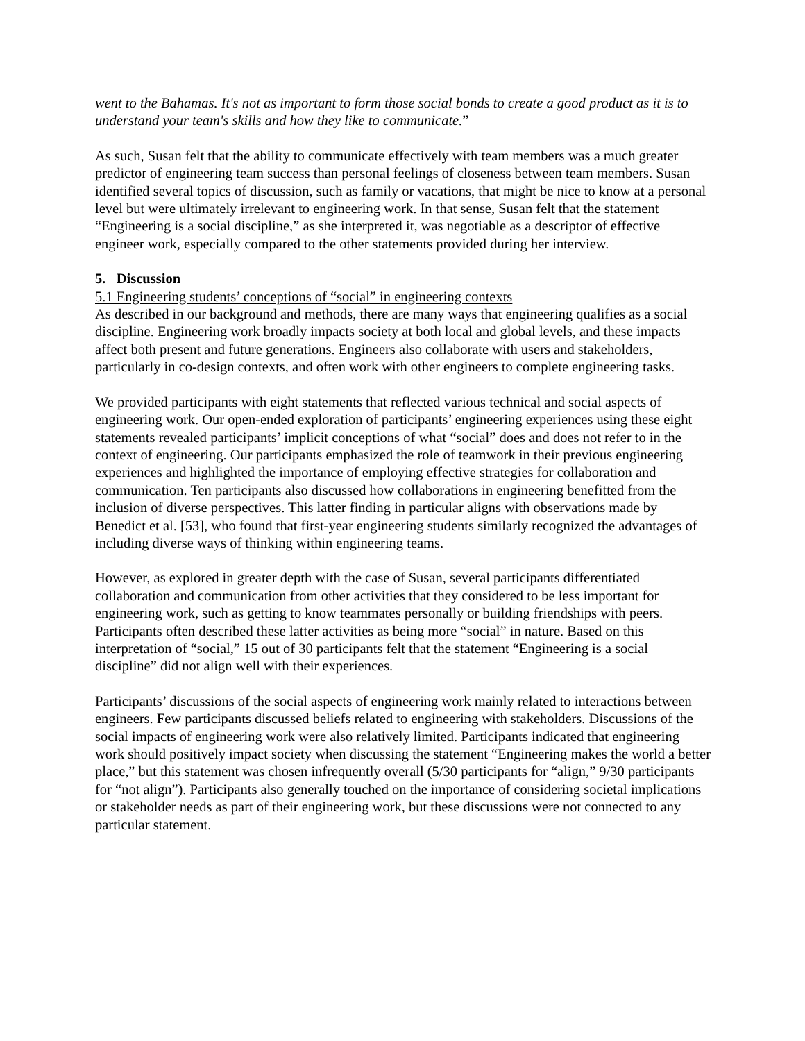went to the Bahamas. It's not as important to form those social bonds to create a good product as it is to understand your team's skills and how they like to communicate.”
As such, Susan felt that the ability to communicate effectively with team members was a much greater predictor of engineering team success than personal feelings of closeness between team members. Susan identified several topics of discussion, such as family or vacations, that might be nice to know at a personal level but were ultimately irrelevant to engineering work. In that sense, Susan felt that the statement “Engineering is a social discipline,” as she interpreted it, was negotiable as a descriptor of effective engineer work, especially compared to the other statements provided during her interview.
5. Discussion
5.1 Engineering students’ conceptions of “social” in engineering contexts
As described in our background and methods, there are many ways that engineering qualifies as a social discipline. Engineering work broadly impacts society at both local and global levels, and these impacts affect both present and future generations. Engineers also collaborate with users and stakeholders, particularly in co-design contexts, and often work with other engineers to complete engineering tasks.
We provided participants with eight statements that reflected various technical and social aspects of engineering work. Our open-ended exploration of participants’ engineering experiences using these eight statements revealed participants’ implicit conceptions of what “social” does and does not refer to in the context of engineering. Our participants emphasized the role of teamwork in their previous engineering experiences and highlighted the importance of employing effective strategies for collaboration and communication. Ten participants also discussed how collaborations in engineering benefitted from the inclusion of diverse perspectives. This latter finding in particular aligns with observations made by Benedict et al. [53], who found that first-year engineering students similarly recognized the advantages of including diverse ways of thinking within engineering teams.
However, as explored in greater depth with the case of Susan, several participants differentiated collaboration and communication from other activities that they considered to be less important for engineering work, such as getting to know teammates personally or building friendships with peers. Participants often described these latter activities as being more “social” in nature. Based on this interpretation of “social,” 15 out of 30 participants felt that the statement “Engineering is a social discipline” did not align well with their experiences.
Participants’ discussions of the social aspects of engineering work mainly related to interactions between engineers. Few participants discussed beliefs related to engineering with stakeholders. Discussions of the social impacts of engineering work were also relatively limited. Participants indicated that engineering work should positively impact society when discussing the statement “Engineering makes the world a better place,” but this statement was chosen infrequently overall (5/30 participants for “align,” 9/30 participants for “not align”). Participants also generally touched on the importance of considering societal implications or stakeholder needs as part of their engineering work, but these discussions were not connected to any particular statement.